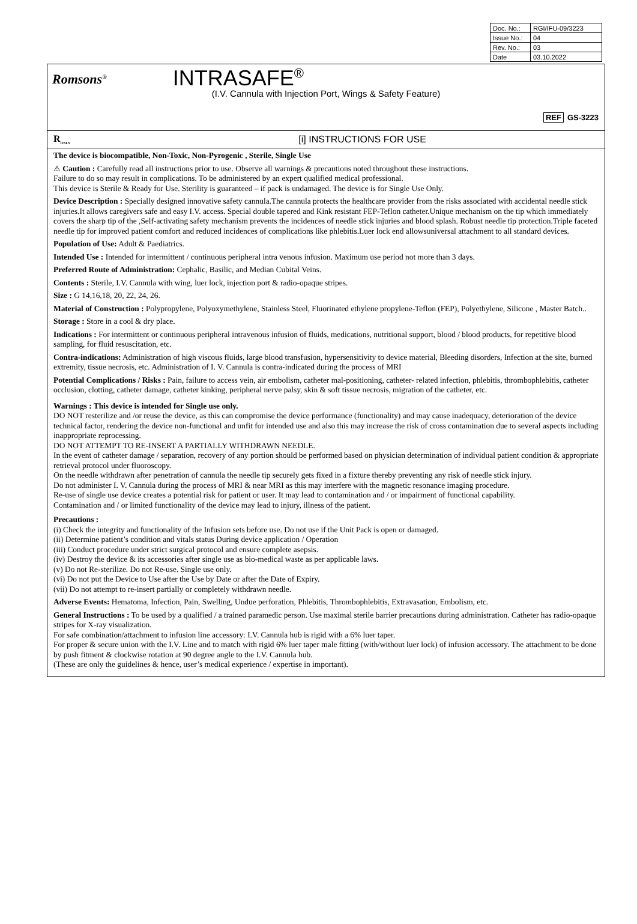| Doc. No.: | RGI/IFU-09/3223 |
| Issue No.: | 04 |
| Rev. No.: | 03 |
| Date | 03.10.2022 |
Romsons<sup>®</sup> INTRASAFE<sup>®</sup>
(I.V. Cannula with Injection Port, Wings & Safety Feature)
REF GS-3223
R<sub>ONLY</sub> [i] INSTRUCTIONS FOR USE
The device is biocompatible, Non-Toxic, Non-Pyrogenic , Sterile, Single Use
⚠ Caution : Carefully read all instructions prior to use. Observe all warnings & precautions noted throughout these instructions.
Failure to do so may result in complications. To be administered by an expert qualified medical professional.
This device is Sterile & Ready for Use. Sterility is guaranteed – if pack is undamaged. The device is for Single Use Only.
Device Description : Specially designed innovative safety cannula.The cannula protects the healthcare provider from the risks associated with accidental needle stick injuries.It allows caregivers safe and easy I.V. access. Special double tapered and Kink resistant FEP-Teflon catheter.Unique mechanism on the tip which immediately covers the sharp tip of the ,Self-activating safety mechanism prevents the incidences of needle stick injuries and blood splash. Robust needle tip protection.Triple faceted needle tip for improved patient comfort and reduced incidences of complications like phlebitis.Luer lock end allowsuniversal attachment to all standard devices.
Population of Use: Adult & Paediatrics.
Intended Use : Intended for intermittent / continuous peripheral intra venous infusion. Maximum use period not more than 3 days.
Preferred Route of Administration: Cephalic, Basilic, and Median Cubital Veins.
Contents : Sterile, I.V. Cannula with wing, luer lock, injection port & radio-opaque stripes.
Size : G 14,16,18, 20, 22, 24, 26.
Material of Construction : Polypropylene, Polyoxymethylene, Stainless Steel, Fluorinated ethylene propylene-Teflon (FEP), Polyethylene, Silicone , Master Batch..
Storage : Store in a cool & dry place.
Indications : For intermittent or continuous peripheral intravenous infusion of fluids, medications, nutritional support, blood / blood products, for repetitive blood sampling, for fluid resuscitation, etc.
Contra-indications: Administration of high viscous fluids, large blood transfusion, hypersensitivity to device material, Bleeding disorders, Infection at the site, burned extremity, tissue necrosis, etc. Administration of I. V. Cannula is contra-indicated during the process of MRI
Potential Complications / Risks : Pain, failure to access vein, air embolism, catheter mal-positioning, catheter- related infection, phlebitis, thrombophlebitis, catheter occlusion, clotting, catheter damage, catheter kinking, peripheral nerve palsy, skin & soft tissue necrosis, migration of the catheter, etc.
Warnings : This device is intended for Single use only.
DO NOT resterilize and /or reuse the device, as this can compromise the device performance (functionality) and may cause inadequacy, deterioration of the device technical factor, rendering the device non-functional and unfit for intended use and also this may increase the risk of cross contamination due to several aspects including inappropriate reprocessing.
DO NOT ATTEMPT TO RE-INSERT A PARTIALLY WITHDRAWN NEEDLE.
In the event of catheter damage / separation, recovery of any portion should be performed based on physician determination of individual patient condition & appropriate retrieval protocol under fluoroscopy.
On the needle withdrawn after penetration of cannula the needle tip securely gets fixed in a fixture thereby preventing any risk of needle stick injury.
Do not administer I. V. Cannula during the process of MRI & near MRI as this may interfere with the magnetic resonance imaging procedure.
Re-use of single use device creates a potential risk for patient or user. It may lead to contamination and / or impairment of functional capability.
Contamination and / or limited functionality of the device may lead to injury, illness of the patient.
Precautions :
(i) Check the integrity and functionality of the Infusion sets before use. Do not use if the Unit Pack is open or damaged.
(ii) Determine patient’s condition and vitals status During device application / Operation
(iii) Conduct procedure under strict surgical protocol and ensure complete asepsis.
(iv) Destroy the device & its accessories after single use as bio-medical waste as per applicable laws.
(v) Do not Re-sterilize. Do not Re-use. Single use only.
(vi) Do not put the Device to Use after the Use by Date or after the Date of Expiry.
(vii) Do not attempt to re-insert partially or completely withdrawn needle.
Adverse Events: Hematoma, Infection, Pain, Swelling, Undue perforation, Phlebitis, Thrombophlebitis, Extravasation, Embolism, etc.
General Instructions : To be used by a qualified / a trained paramedic person. Use maximal sterile barrier precautions during administration. Catheter has radio-opaque stripes for X-ray visualization.
For safe combination/attachment to infusion line accessory: I.V. Cannula hub is rigid with a 6% luer taper.
For proper & secure union with the I.V. Line and to match with rigid 6% luer taper male fitting (with/without luer lock) of infusion accessory. The attachment to be done by push fitment & clockwise rotation at 90 degree angle to the I.V. Cannula hub.
(These are only the guidelines & hence, user’s medical experience / expertise in important).